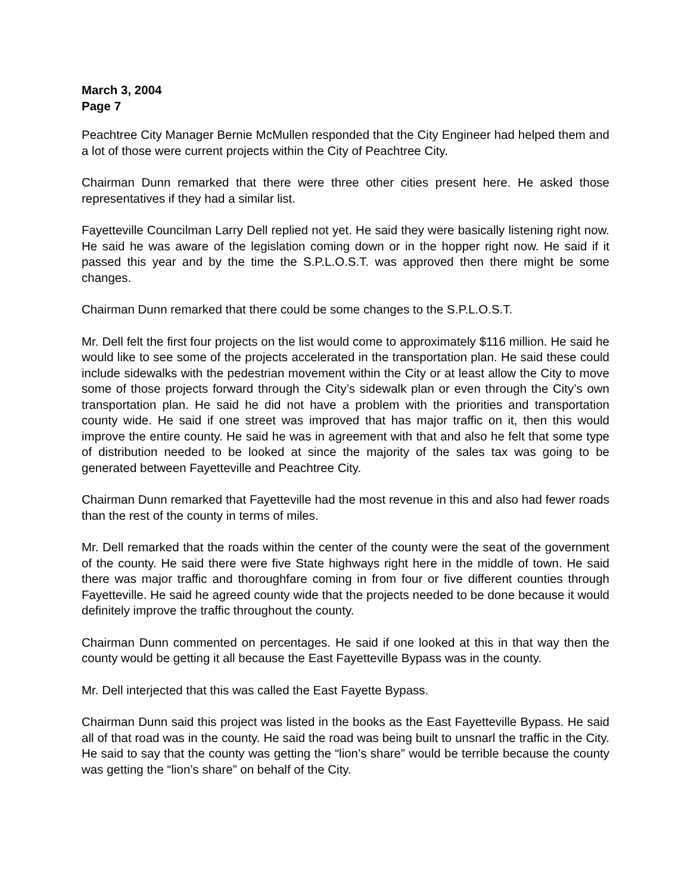March 3, 2004
Page 7
Peachtree City Manager Bernie McMullen responded that the City Engineer had helped them and a lot of those were current projects within the City of Peachtree City.
Chairman Dunn remarked that there were three other cities present here. He asked those representatives if they had a similar list.
Fayetteville Councilman Larry Dell replied not yet. He said they were basically listening right now. He said he was aware of the legislation coming down or in the hopper right now. He said if it passed this year and by the time the S.P.L.O.S.T. was approved then there might be some changes.
Chairman Dunn remarked that there could be some changes to the S.P.L.O.S.T.
Mr. Dell felt the first four projects on the list would come to approximately $116 million. He said he would like to see some of the projects accelerated in the transportation plan. He said these could include sidewalks with the pedestrian movement within the City or at least allow the City to move some of those projects forward through the City’s sidewalk plan or even through the City’s own transportation plan. He said he did not have a problem with the priorities and transportation county wide. He said if one street was improved that has major traffic on it, then this would improve the entire county. He said he was in agreement with that and also he felt that some type of distribution needed to be looked at since the majority of the sales tax was going to be generated between Fayetteville and Peachtree City.
Chairman Dunn remarked that Fayetteville had the most revenue in this and also had fewer roads than the rest of the county in terms of miles.
Mr. Dell remarked that the roads within the center of the county were the seat of the government of the county. He said there were five State highways right here in the middle of town. He said there was major traffic and thoroughfare coming in from four or five different counties through Fayetteville. He said he agreed county wide that the projects needed to be done because it would definitely improve the traffic throughout the county.
Chairman Dunn commented on percentages. He said if one looked at this in that way then the county would be getting it all because the East Fayetteville Bypass was in the county.
Mr. Dell interjected that this was called the East Fayette Bypass.
Chairman Dunn said this project was listed in the books as the East Fayetteville Bypass. He said all of that road was in the county. He said the road was being built to unsnarl the traffic in the City. He said to say that the county was getting the “lion’s share” would be terrible because the county was getting the “lion’s share” on behalf of the City.